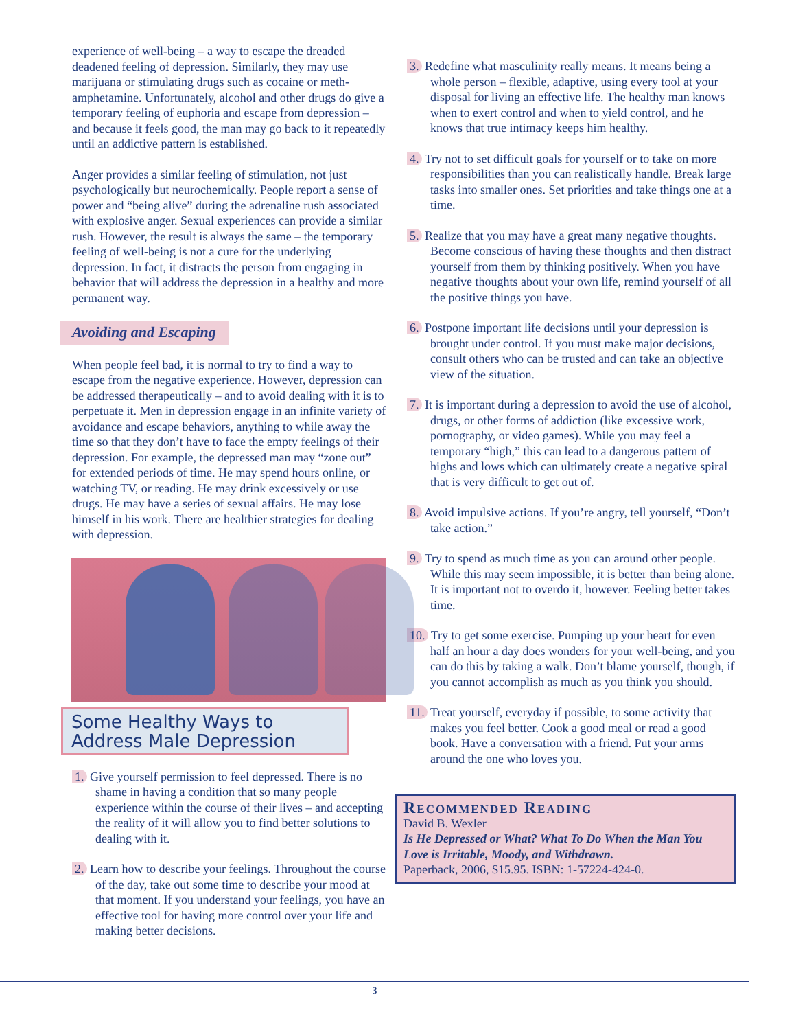experience of well-being – a way to escape the dreaded deadened feeling of depression. Similarly, they may use marijuana or stimulating drugs such as cocaine or meth-amphetamine. Unfortunately, alcohol and other drugs do give a temporary feeling of euphoria and escape from depression – and because it feels good, the man may go back to it repeatedly until an addictive pattern is established.
Anger provides a similar feeling of stimulation, not just psychologically but neurochemically. People report a sense of power and “being alive” during the adrenaline rush associated with explosive anger. Sexual experiences can provide a similar rush. However, the result is always the same – the temporary feeling of well-being is not a cure for the underlying depression. In fact, it distracts the person from engaging in behavior that will address the depression in a healthy and more permanent way.
Avoiding and Escaping
When people feel bad, it is normal to try to find a way to escape from the negative experience. However, depression can be addressed therapeutically – and to avoid dealing with it is to perpetuate it. Men in depression engage in an infinite variety of avoidance and escape behaviors, anything to while away the time so that they don’t have to face the empty feelings of their depression. For example, the depressed man may “zone out” for extended periods of time. He may spend hours online, or watching TV, or reading. He may drink excessively or use drugs. He may have a series of sexual affairs. He may lose himself in his work. There are healthier strategies for dealing with depression.
Some Healthy Ways to Address Male Depression
1. Give yourself permission to feel depressed. There is no shame in having a condition that so many people experience within the course of their lives – and accepting the reality of it will allow you to find better solutions to dealing with it.
2. Learn how to describe your feelings. Throughout the course of the day, take out some time to describe your mood at that moment. If you understand your feelings, you have an effective tool for having more control over your life and making better decisions.
3. Redefine what masculinity really means. It means being a whole person – flexible, adaptive, using every tool at your disposal for living an effective life. The healthy man knows when to exert control and when to yield control, and he knows that true intimacy keeps him healthy.
4. Try not to set difficult goals for yourself or to take on more responsibilities than you can realistically handle. Break large tasks into smaller ones. Set priorities and take things one at a time.
5. Realize that you may have a great many negative thoughts. Become conscious of having these thoughts and then distract yourself from them by thinking positively. When you have negative thoughts about your own life, remind yourself of all the positive things you have.
6. Postpone important life decisions until your depression is brought under control. If you must make major decisions, consult others who can be trusted and can take an objective view of the situation.
7. It is important during a depression to avoid the use of alcohol, drugs, or other forms of addiction (like excessive work, pornography, or video games). While you may feel a temporary “high,” this can lead to a dangerous pattern of highs and lows which can ultimately create a negative spiral that is very difficult to get out of.
8. Avoid impulsive actions. If you’re angry, tell yourself, “Don’t take action.”
9. Try to spend as much time as you can around other people. While this may seem impossible, it is better than being alone. It is important not to overdo it, however. Feeling better takes time.
10. Try to get some exercise. Pumping up your heart for even half an hour a day does wonders for your well-being, and you can do this by taking a walk. Don’t blame yourself, though, if you cannot accomplish as much as you think you should.
11. Treat yourself, everyday if possible, to some activity that makes you feel better. Cook a good meal or read a good book. Have a conversation with a friend. Put your arms around the one who loves you.
Recommended Reading
David B. Wexler
Is He Depressed or What? What To Do When the Man You Love is Irritable, Moody, and Withdrawn.
Paperback, 2006, $15.95. ISBN: 1-57224-424-0.
3